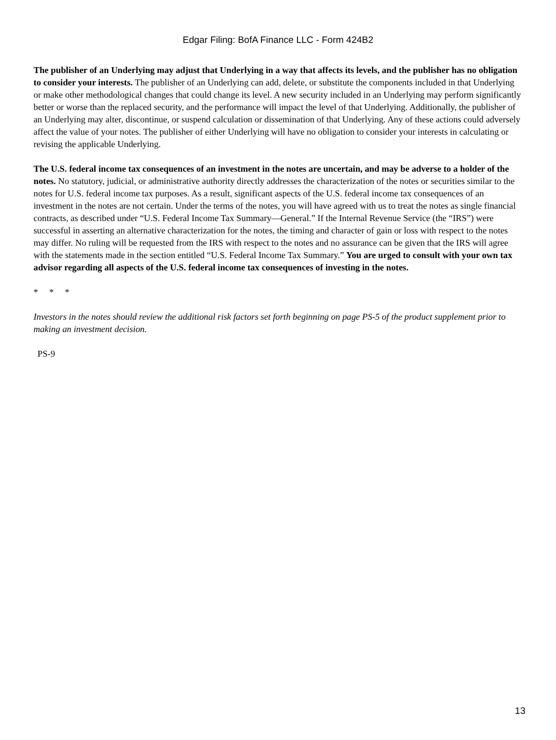Edgar Filing: BofA Finance LLC - Form 424B2
The publisher of an Underlying may adjust that Underlying in a way that affects its levels, and the publisher has no obligation to consider your interests. The publisher of an Underlying can add, delete, or substitute the components included in that Underlying or make other methodological changes that could change its level. A new security included in an Underlying may perform significantly better or worse than the replaced security, and the performance will impact the level of that Underlying. Additionally, the publisher of an Underlying may alter, discontinue, or suspend calculation or dissemination of that Underlying. Any of these actions could adversely affect the value of your notes. The publisher of either Underlying will have no obligation to consider your interests in calculating or revising the applicable Underlying.
The U.S. federal income tax consequences of an investment in the notes are uncertain, and may be adverse to a holder of the notes. No statutory, judicial, or administrative authority directly addresses the characterization of the notes or securities similar to the notes for U.S. federal income tax purposes. As a result, significant aspects of the U.S. federal income tax consequences of an investment in the notes are not certain. Under the terms of the notes, you will have agreed with us to treat the notes as single financial contracts, as described under “U.S. Federal Income Tax Summary—General.” If the Internal Revenue Service (the “IRS”) were successful in asserting an alternative characterization for the notes, the timing and character of gain or loss with respect to the notes may differ. No ruling will be requested from the IRS with respect to the notes and no assurance can be given that the IRS will agree with the statements made in the section entitled “U.S. Federal Income Tax Summary.” You are urged to consult with your own tax advisor regarding all aspects of the U.S. federal income tax consequences of investing in the notes.
* * *
Investors in the notes should review the additional risk factors set forth beginning on page PS-5 of the product supplement prior to making an investment decision.
PS-9
13